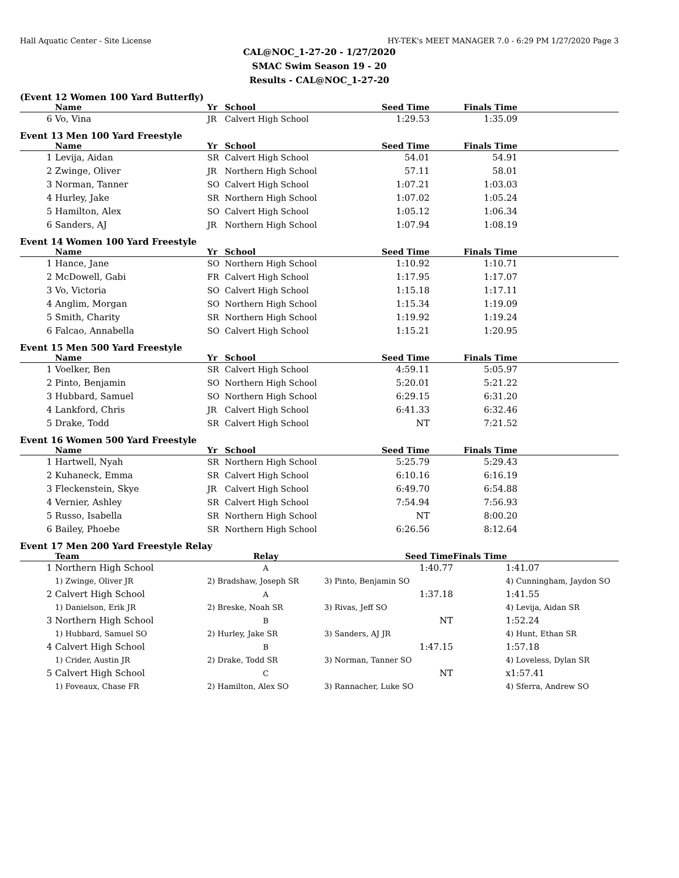Hall Aquatic Center - Site License HY-TEK's MEET MANAGER 7.0 - 6:29 PM 1/27/2020 Page 3
CAL@NOC_1-27-20 - 1/27/2020
SMAC Swim Season 19 - 20
Results - CAL@NOC_1-27-20
(Event 12 Women 100 Yard Butterfly)
| | Name | Yr | School | Seed Time | Finals Time | |
| --- | --- | --- | --- | --- | --- | --- |
| 6 | Vo, Vina | JR | Calvert High School | 1:29.53 | 1:35.09 | |
Event 13 Men 100 Yard Freestyle
| | Name | Yr | School | Seed Time | Finals Time | |
| --- | --- | --- | --- | --- | --- | --- |
| 1 | Levija, Aidan | SR | Calvert High School | 54.01 | 54.91 | |
| 2 | Zwinge, Oliver | JR | Northern High School | 57.11 | 58.01 | |
| 3 | Norman, Tanner | SO | Calvert High School | 1:07.21 | 1:03.03 | |
| 4 | Hurley, Jake | SR | Northern High School | 1:07.02 | 1:05.24 | |
| 5 | Hamilton, Alex | SO | Calvert High School | 1:05.12 | 1:06.34 | |
| 6 | Sanders, AJ | JR | Northern High School | 1:07.94 | 1:08.19 | |
Event 14 Women 100 Yard Freestyle
| | Name | Yr | School | Seed Time | Finals Time | |
| --- | --- | --- | --- | --- | --- | --- |
| 1 | Hance, Jane | SO | Northern High School | 1:10.92 | 1:10.71 | |
| 2 | McDowell, Gabi | FR | Calvert High School | 1:17.95 | 1:17.07 | |
| 3 | Vo, Victoria | SO | Calvert High School | 1:15.18 | 1:17.11 | |
| 4 | Anglim, Morgan | SO | Northern High School | 1:15.34 | 1:19.09 | |
| 5 | Smith, Charity | SR | Northern High School | 1:19.92 | 1:19.24 | |
| 6 | Falcao, Annabella | SO | Calvert High School | 1:15.21 | 1:20.95 | |
Event 15 Men 500 Yard Freestyle
| | Name | Yr | School | Seed Time | Finals Time | |
| --- | --- | --- | --- | --- | --- | --- |
| 1 | Voelker, Ben | SR | Calvert High School | 4:59.11 | 5:05.97 | |
| 2 | Pinto, Benjamin | SO | Northern High School | 5:20.01 | 5:21.22 | |
| 3 | Hubbard, Samuel | SO | Northern High School | 6:29.15 | 6:31.20 | |
| 4 | Lankford, Chris | JR | Calvert High School | 6:41.33 | 6:32.46 | |
| 5 | Drake, Todd | SR | Calvert High School | NT | 7:21.52 | |
Event 16 Women 500 Yard Freestyle
| | Name | Yr | School | Seed Time | Finals Time | |
| --- | --- | --- | --- | --- | --- | --- |
| 1 | Hartwell, Nyah | SR | Northern High School | 5:25.79 | 5:29.43 | |
| 2 | Kuhaneck, Emma | SR | Calvert High School | 6:10.16 | 6:16.19 | |
| 3 | Fleckenstein, Skye | JR | Calvert High School | 6:49.70 | 6:54.88 | |
| 4 | Vernier, Ashley | SR | Calvert High School | 7:54.94 | 7:56.93 | |
| 5 | Russo, Isabella | SR | Northern High School | NT | 8:00.20 | |
| 6 | Bailey, Phoebe | SR | Northern High School | 6:26.56 | 8:12.64 | |
Event 17 Men 200 Yard Freestyle Relay
| | Team | Relay | Seed Time | Finals Time |
| --- | --- | --- | --- | --- |
| 1 | Northern High School | A | 1:40.77 | 1:41.07 |
| | 1) Zwinge, Oliver JR | 2) Bradshaw, Joseph SR | 3) Pinto, Benjamin SO | 4) Cunningham, Jaydon SO |
| 2 | Calvert High School | A | 1:37.18 | 1:41.55 |
| | 1) Danielson, Erik JR | 2) Breske, Noah SR | 3) Rivas, Jeff SO | 4) Levija, Aidan SR |
| 3 | Northern High School | B | NT | 1:52.24 |
| | 1) Hubbard, Samuel SO | 2) Hurley, Jake SR | 3) Sanders, AJ JR | 4) Hunt, Ethan SR |
| 4 | Calvert High School | B | 1:47.15 | 1:57.18 |
| | 1) Crider, Austin JR | 2) Drake, Todd SR | 3) Norman, Tanner SO | 4) Loveless, Dylan SR |
| 5 | Calvert High School | C | NT | x1:57.41 |
| | 1) Foveaux, Chase FR | 2) Hamilton, Alex SO | 3) Rannacher, Luke SO | 4) Sferra, Andrew SO |